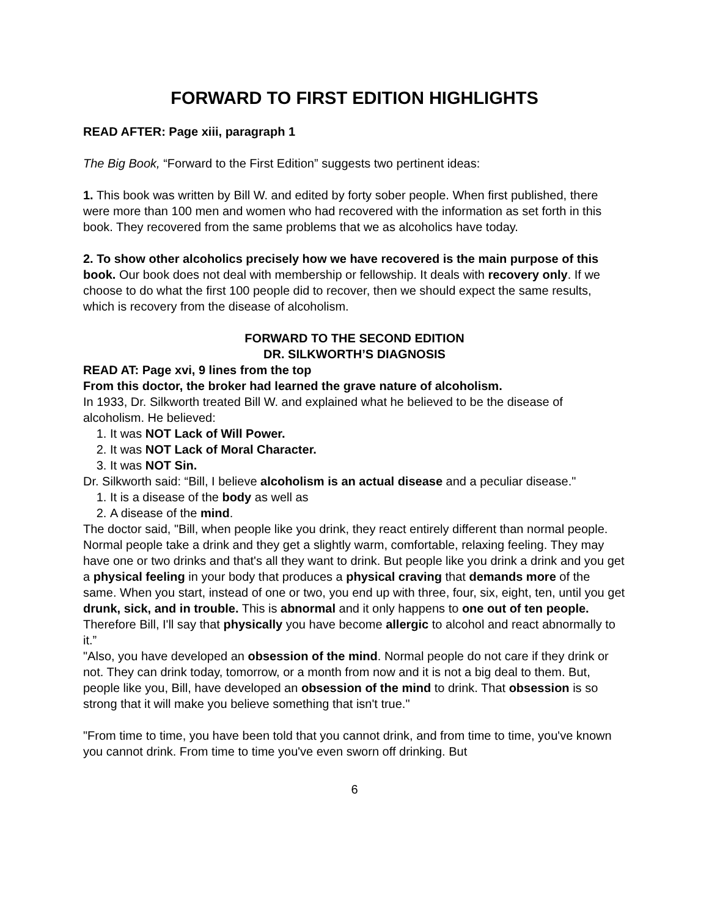FORWARD TO FIRST EDITION HIGHLIGHTS
READ AFTER: Page xiii, paragraph 1
The Big Book, “Forward to the First Edition” suggests two pertinent ideas:
1. This book was written by Bill W. and edited by forty sober people. When first published, there were more than 100 men and women who had recovered with the information as set forth in this book. They recovered from the same problems that we as alcoholics have today.
2. To show other alcoholics precisely how we have recovered is the main purpose of this book. Our book does not deal with membership or fellowship. It deals with recovery only. If we choose to do what the first 100 people did to recover, then we should expect the same results, which is recovery from the disease of alcoholism.
FORWARD TO THE SECOND EDITION
DR. SILKWORTH’S DIAGNOSIS
READ AT: Page xvi, 9 lines from the top
From this doctor, the broker had learned the grave nature of alcoholism.
In 1933, Dr. Silkworth treated Bill W. and explained what he believed to be the disease of alcoholism. He believed:
1. It was NOT Lack of Will Power.
2. It was NOT Lack of Moral Character.
3. It was NOT Sin.
Dr. Silkworth said: “Bill, I believe alcoholism is an actual disease and a peculiar disease."
1. It is a disease of the body as well as
2. A disease of the mind.
The doctor said, "Bill, when people like you drink, they react entirely different than normal people. Normal people take a drink and they get a slightly warm, comfortable, relaxing feeling. They may have one or two drinks and that's all they want to drink. But people like you drink a drink and you get a physical feeling in your body that produces a physical craving that demands more of the same. When you start, instead of one or two, you end up with three, four, six, eight, ten, until you get drunk, sick, and in trouble. This is abnormal and it only happens to one out of ten people. Therefore Bill, I'll say that physically you have become allergic to alcohol and react abnormally to it.”
"Also, you have developed an obsession of the mind. Normal people do not care if they drink or not. They can drink today, tomorrow, or a month from now and it is not a big deal to them. But, people like you, Bill, have developed an obsession of the mind to drink. That obsession is so strong that it will make you believe something that isn't true."
"From time to time, you have been told that you cannot drink, and from time to time, you've known you cannot drink. From time to time you've even sworn off drinking. But
6